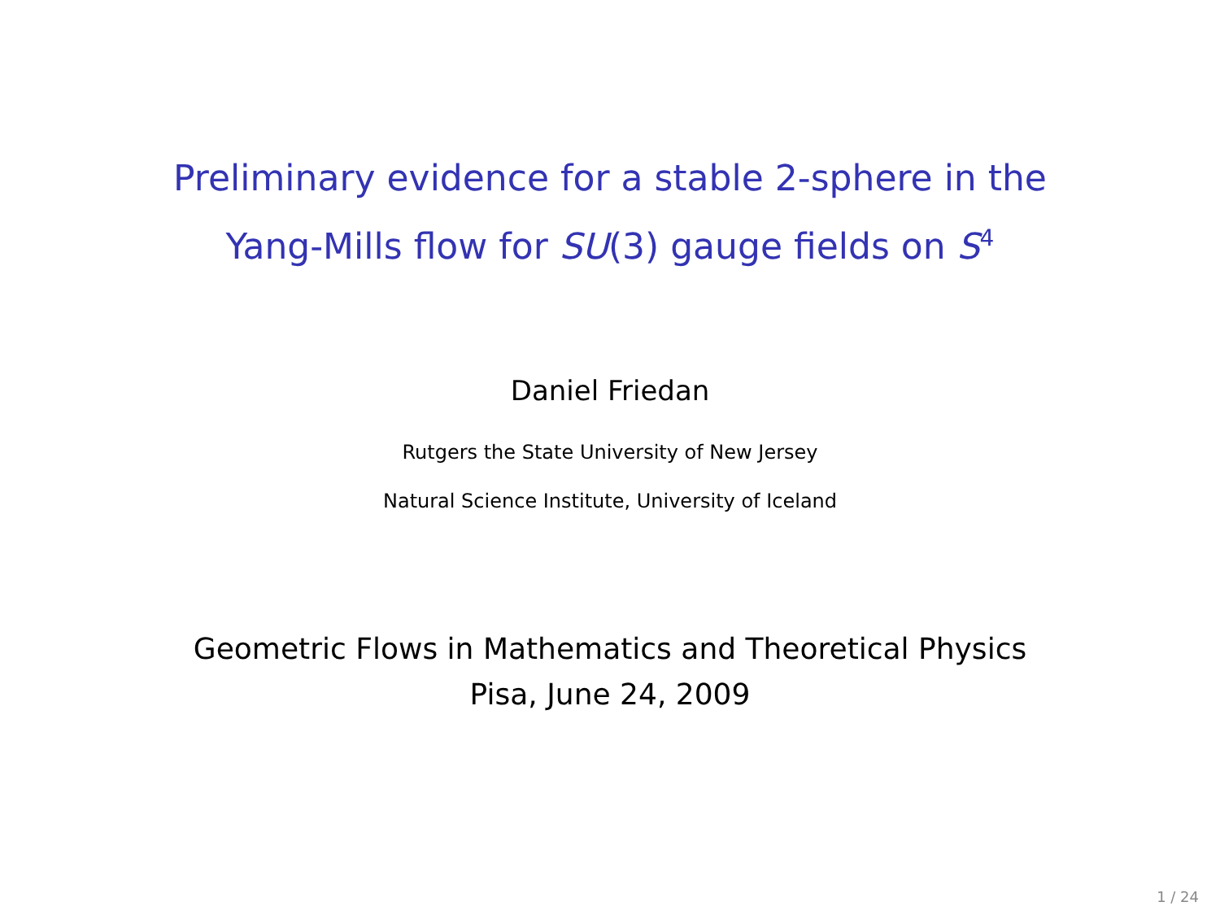Preliminary evidence for a stable 2-sphere in the
Yang-Mills flow for SU(3) gauge fields on S<sup>4</sup>
Daniel Friedan
Rutgers the State University of New Jersey
Natural Science Institute, University of Iceland
Geometric Flows in Mathematics and Theoretical Physics
Pisa, June 24, 2009
1 / 24